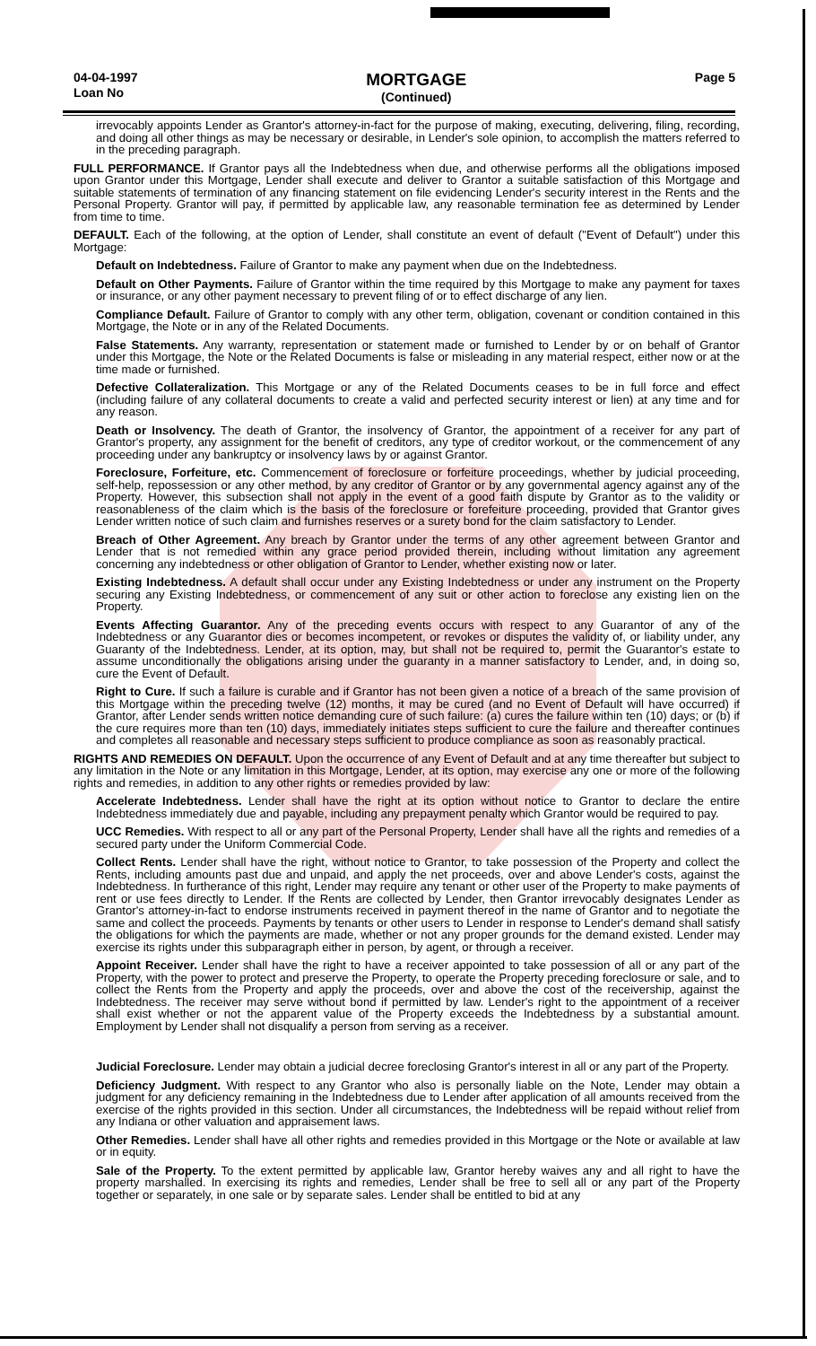04-04-1997
Loan No
MORTGAGE
(Continued)
Page 5
irrevocably appoints Lender as Grantor's attorney-in-fact for the purpose of making, executing, delivering, filing, recording, and doing all other things as may be necessary or desirable, in Lender's sole opinion, to accomplish the matters referred to in the preceding paragraph.
FULL PERFORMANCE. If Grantor pays all the Indebtedness when due, and otherwise performs all the obligations imposed upon Grantor under this Mortgage, Lender shall execute and deliver to Grantor a suitable satisfaction of this Mortgage and suitable statements of termination of any financing statement on file evidencing Lender's security interest in the Rents and the Personal Property. Grantor will pay, if permitted by applicable law, any reasonable termination fee as determined by Lender from time to time.
DEFAULT. Each of the following, at the option of Lender, shall constitute an event of default ("Event of Default") under this Mortgage:
Default on Indebtedness. Failure of Grantor to make any payment when due on the Indebtedness.
Default on Other Payments. Failure of Grantor within the time required by this Mortgage to make any payment for taxes or insurance, or any other payment necessary to prevent filing of or to effect discharge of any lien.
Compliance Default. Failure of Grantor to comply with any other term, obligation, covenant or condition contained in this Mortgage, the Note or in any of the Related Documents.
False Statements. Any warranty, representation or statement made or furnished to Lender by or on behalf of Grantor under this Mortgage, the Note or the Related Documents is false or misleading in any material respect, either now or at the time made or furnished.
Defective Collateralization. This Mortgage or any of the Related Documents ceases to be in full force and effect (including failure of any collateral documents to create a valid and perfected security interest or lien) at any time and for any reason.
Death or Insolvency. The death of Grantor, the insolvency of Grantor, the appointment of a receiver for any part of Grantor's property, any assignment for the benefit of creditors, any type of creditor workout, or the commencement of any proceeding under any bankruptcy or insolvency laws by or against Grantor.
Foreclosure, Forfeiture, etc. Commencement of foreclosure or forfeiture proceedings, whether by judicial proceeding, self-help, repossession or any other method, by any creditor of Grantor or by any governmental agency against any of the Property. However, this subsection shall not apply in the event of a good faith dispute by Grantor as to the validity or reasonableness of the claim which is the basis of the foreclosure or forefeiture proceeding, provided that Grantor gives Lender written notice of such claim and furnishes reserves or a surety bond for the claim satisfactory to Lender.
Breach of Other Agreement. Any breach by Grantor under the terms of any other agreement between Grantor and Lender that is not remedied within any grace period provided therein, including without limitation any agreement concerning any indebtedness or other obligation of Grantor to Lender, whether existing now or later.
Existing Indebtedness. A default shall occur under any Existing Indebtedness or under any instrument on the Property securing any Existing Indebtedness, or commencement of any suit or other action to foreclose any existing lien on the Property.
Events Affecting Guarantor. Any of the preceding events occurs with respect to any Guarantor of any of the Indebtedness or any Guarantor dies or becomes incompetent, or revokes or disputes the validity of, or liability under, any Guaranty of the Indebtedness. Lender, at its option, may, but shall not be required to, permit the Guarantor's estate to assume unconditionally the obligations arising under the guaranty in a manner satisfactory to Lender, and, in doing so, cure the Event of Default.
Right to Cure. If such a failure is curable and if Grantor has not been given a notice of a breach of the same provision of this Mortgage within the preceding twelve (12) months, it may be cured (and no Event of Default will have occurred) if Grantor, after Lender sends written notice demanding cure of such failure: (a) cures the failure within ten (10) days; or (b) if the cure requires more than ten (10) days, immediately initiates steps sufficient to cure the failure and thereafter continues and completes all reasonable and necessary steps sufficient to produce compliance as soon as reasonably practical.
RIGHTS AND REMEDIES ON DEFAULT. Upon the occurrence of any Event of Default and at any time thereafter but subject to any limitation in the Note or any limitation in this Mortgage, Lender, at its option, may exercise any one or more of the following rights and remedies, in addition to any other rights or remedies provided by law:
Accelerate Indebtedness. Lender shall have the right at its option without notice to Grantor to declare the entire Indebtedness immediately due and payable, including any prepayment penalty which Grantor would be required to pay.
UCC Remedies. With respect to all or any part of the Personal Property, Lender shall have all the rights and remedies of a secured party under the Uniform Commercial Code.
Collect Rents. Lender shall have the right, without notice to Grantor, to take possession of the Property and collect the Rents, including amounts past due and unpaid, and apply the net proceeds, over and above Lender's costs, against the Indebtedness. In furtherance of this right, Lender may require any tenant or other user of the Property to make payments of rent or use fees directly to Lender. If the Rents are collected by Lender, then Grantor irrevocably designates Lender as Grantor's attorney-in-fact to endorse instruments received in payment thereof in the name of Grantor and to negotiate the same and collect the proceeds. Payments by tenants or other users to Lender in response to Lender's demand shall satisfy the obligations for which the payments are made, whether or not any proper grounds for the demand existed. Lender may exercise its rights under this subparagraph either in person, by agent, or through a receiver.
Appoint Receiver. Lender shall have the right to have a receiver appointed to take possession of all or any part of the Property, with the power to protect and preserve the Property, to operate the Property preceding foreclosure or sale, and to collect the Rents from the Property and apply the proceeds, over and above the cost of the receivership, against the Indebtedness. The receiver may serve without bond if permitted by law. Lender's right to the appointment of a receiver shall exist whether or not the apparent value of the Property exceeds the Indebtedness by a substantial amount. Employment by Lender shall not disqualify a person from serving as a receiver.
Judicial Foreclosure. Lender may obtain a judicial decree foreclosing Grantor's interest in all or any part of the Property.
Deficiency Judgment. With respect to any Grantor who also is personally liable on the Note, Lender may obtain a judgment for any deficiency remaining in the Indebtedness due to Lender after application of all amounts received from the exercise of the rights provided in this section. Under all circumstances, the Indebtedness will be repaid without relief from any Indiana or other valuation and appraisement laws.
Other Remedies. Lender shall have all other rights and remedies provided in this Mortgage or the Note or available at law or in equity.
Sale of the Property. To the extent permitted by applicable law, Grantor hereby waives any and all right to have the property marshalled. In exercising its rights and remedies, Lender shall be free to sell all or any part of the Property together or separately, in one sale or by separate sales. Lender shall be entitled to bid at any